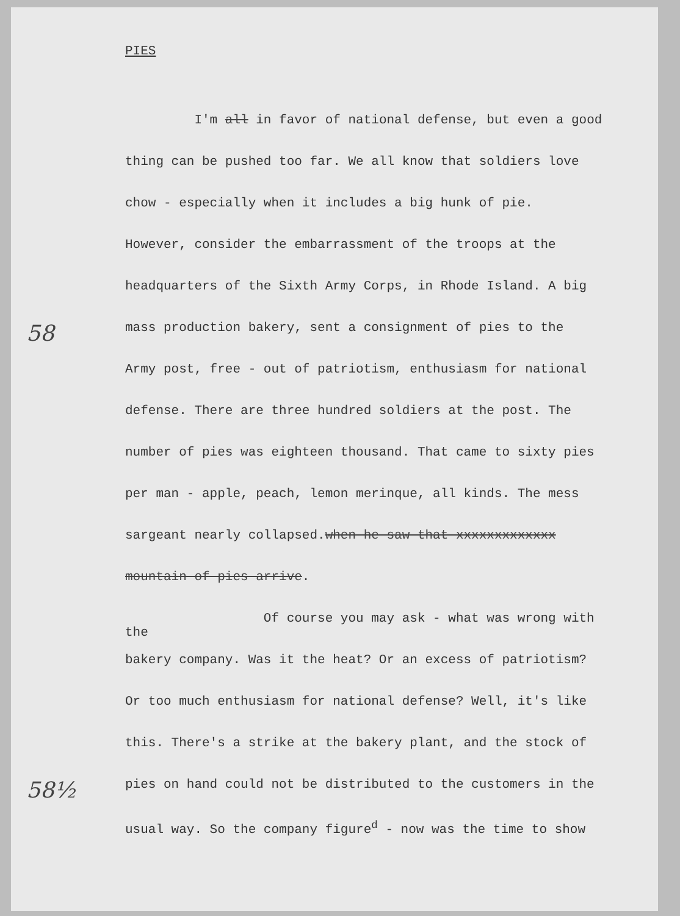PIES
I'm all in favor of national defense, but even a good
thing can be pushed too far. We all know that soldiers love
chow - especially when it includes a big hunk of pie.
However, consider the embarrassment of the troops at the
headquarters of the Sixth Army Corps, in Rhode Island. A big
58
mass production bakery, sent a consignment of pies to the
Army post, free - out of patriotism, enthusiasm for national
defense. There are three hundred soldiers at the post. The
number of pies was eighteen thousand. That came to sixty pies
per man - apple, peach, lemon merinque, all kinds. The mess
sargeant nearly collapsed.when he saw that xxxxxxxxxxxxx
mountain of pies arrive.
Of course you may ask - what was wrong with the
bakery company. Was it the heat? Or an excess of patriotism?
Or too much enthusiasm for national defense? Well, it's like
this. There's a strike at the bakery plant, and the stock of
58½
pies on hand could not be distributed to the customers in the
usual way. So the company figure<sup>d</sup> - now was the time to show